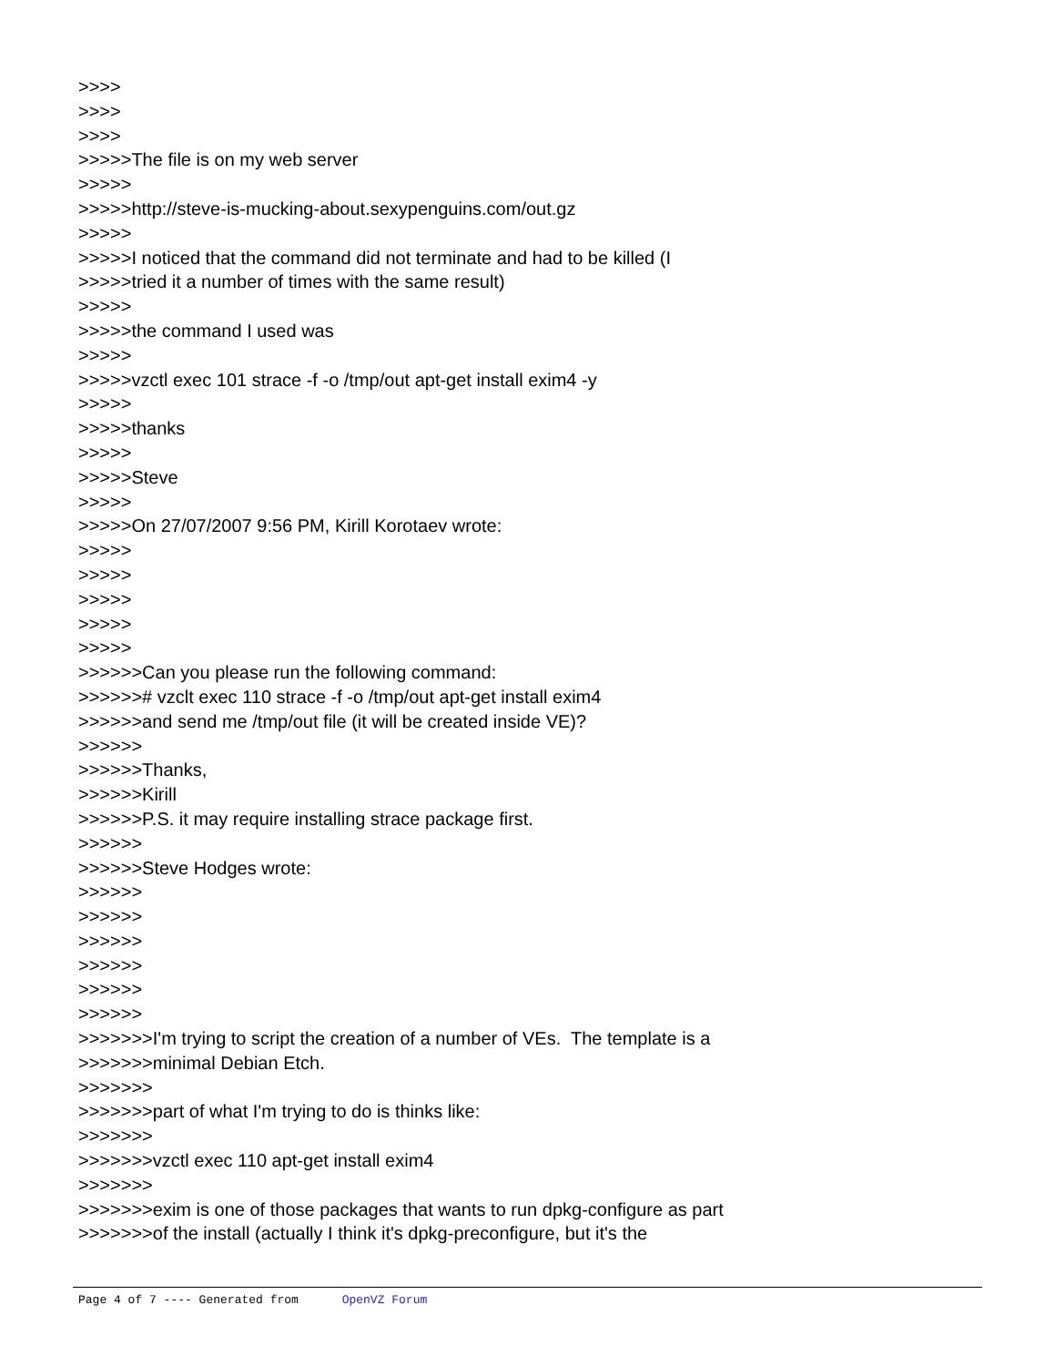>>>> >>>> >>>> >>>>>The file is on my web server >>>>> >>>>>http://steve-is-mucking-about.sexypenguins.com/out.gz >>>>> >>>>>I noticed that the command did not terminate and had to be killed (I >>>>>tried it a number of times with the same result) >>>>> >>>>>the command I used was >>>>> >>>>>vzctl exec 101 strace -f -o /tmp/out apt-get install exim4 -y >>>>> >>>>>thanks >>>>> >>>>>Steve >>>>> >>>>>On 27/07/2007 9:56 PM, Kirill Korotaev wrote: >>>>> >>>>> >>>>> >>>>> >>>>> >>>>>>Can you please run the following command: >>>>>># vzclt exec 110 strace -f -o /tmp/out apt-get install exim4 >>>>>>and send me /tmp/out file (it will be created inside VE)? >>>>>> >>>>>>Thanks, >>>>>>Kirill >>>>>>P.S. it may require installing strace package first. >>>>>> >>>>>>Steve Hodges wrote: >>>>>> >>>>>> >>>>>> >>>>>> >>>>>> >>>>>> >>>>>>>I'm trying to script the creation of a number of VEs. The template is a >>>>>>>minimal Debian Etch. >>>>>>> >>>>>>>part of what I'm trying to do is thinks like: >>>>>>> >>>>>>>vzctl exec 110 apt-get install exim4 >>>>>>> >>>>>>>exim is one of those packages that wants to run dpkg-configure as part >>>>>>>of the install (actually I think it's dpkg-preconfigure, but it's the
Page 4 of 7 ---- Generated from OpenVZ Forum